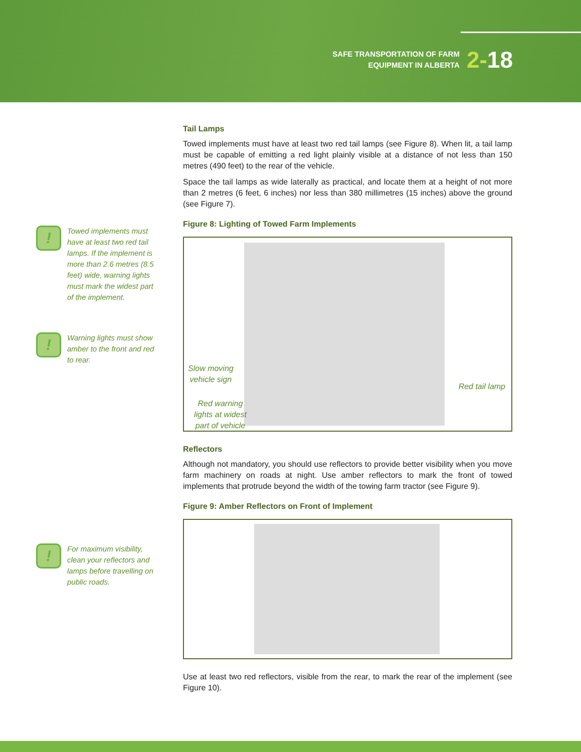SAFE TRANSPORTATION OF FARM
EQUIPMENT IN ALBERTA
2-18
!
Towed implements must have at least two red tail lamps. If the implement is more than 2.6 metres (8.5 feet) wide, warning lights must mark the widest part of the implement.
!
Warning lights must show amber to the front and red to rear.
!
For maximum visibility, clean your reflectors and lamps before travelling on public roads.
Tail Lamps
Towed implements must have at least two red tail lamps (see Figure 8). When lit, a tail lamp must be capable of emitting a red light plainly visible at a distance of not less than 150 metres (490 feet) to the rear of the vehicle.
Space the tail lamps as wide laterally as practical, and locate them at a height of not more than 2 metres (6 feet, 6 inches) nor less than 380 millimetres (15 inches) above the ground (see Figure 7).
Figure 8: Lighting of Towed Farm Implements
Slow moving
vehicle sign
Red warning
lights at widest
part of vehicle
Red tail lamp
Reflectors
Although not mandatory, you should use reflectors to provide better visibility when you move farm machinery on roads at night. Use amber reflectors to mark the front of towed implements that protrude beyond the width of the towing farm tractor (see Figure 9).
Figure 9: Amber Reflectors on Front of Implement
Use at least two red reflectors, visible from the rear, to mark the rear of the implement (see Figure 10).